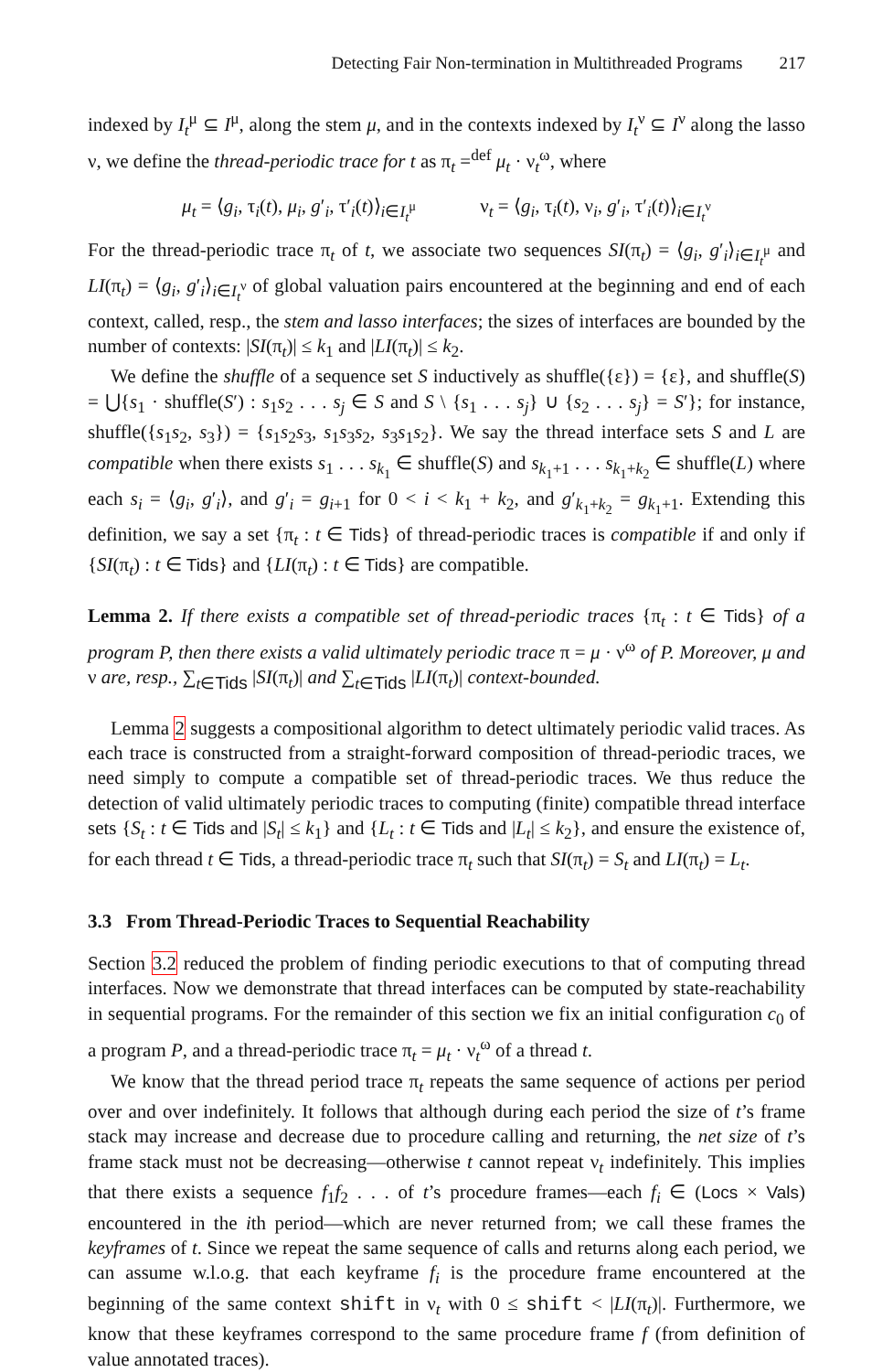Detecting Fair Non-termination in Multithreaded Programs 217
indexed by I<sub>t</sub><sup>μ</sup> ⊆ I<sup>μ</sup>, along the stem μ, and in the contexts indexed by I<sub>t</sub><sup>ν</sup> ⊆ I<sup>ν</sup> along the lasso ν, we define the thread-periodic trace for t as π<sub>t</sub> =<sup>def</sup> μ<sub>t</sub> · ν<sub>t</sub><sup>ω</sup>, where
μ<sub>t</sub> = ⟨g<sub>i</sub>, τ<sub>i</sub>(t), μ<sub>i</sub>, g′<sub>i</sub>, τ′<sub>i</sub>(t)⟩<sub>i∈I<sub>t</sub><sup>μ</sup></sub> ν<sub>t</sub> = ⟨g<sub>i</sub>, τ<sub>i</sub>(t), ν<sub>i</sub>, g′<sub>i</sub>, τ′<sub>i</sub>(t)⟩<sub>i∈I<sub>t</sub><sup>ν</sup></sub>
For the thread-periodic trace π<sub>t</sub> of t, we associate two sequences SI(π<sub>t</sub>) = ⟨g<sub>i</sub>, g′<sub>i</sub>⟩<sub>i∈I<sub>t</sub><sup>μ</sup></sub> and LI(π<sub>t</sub>) = ⟨g<sub>i</sub>, g′<sub>i</sub>⟩<sub>i∈I<sub>t</sub><sup>ν</sup></sub> of global valuation pairs encountered at the beginning and end of each context, called, resp., the stem and lasso interfaces; the sizes of interfaces are bounded by the number of contexts: |SI(π<sub>t</sub>)| ≤ k<sub>1</sub> and |LI(π<sub>t</sub>)| ≤ k<sub>2</sub>.
We define the shuffle of a sequence set S inductively as shuffle({ε}) = {ε}, and shuffle(S) = ⋃{s<sub>1</sub> · shuffle(S′) : s<sub>1</sub>s<sub>2</sub> . . . s<sub>j</sub> ∈ S and S \ {s<sub>1</sub> . . . s<sub>j</sub>} ∪ {s<sub>2</sub> . . . s<sub>j</sub>} = S′}; for instance, shuffle({s<sub>1</sub>s<sub>2</sub>, s<sub>3</sub>}) = {s<sub>1</sub>s<sub>2</sub>s<sub>3</sub>, s<sub>1</sub>s<sub>3</sub>s<sub>2</sub>, s<sub>3</sub>s<sub>1</sub>s<sub>2</sub>}. We say the thread interface sets S and L are compatible when there exists s<sub>1</sub> . . . s<sub>k<sub>1</sub></sub> ∈ shuffle(S) and s<sub>k<sub>1</sub>+1</sub> . . . s<sub>k<sub>1</sub>+k<sub>2</sub></sub> ∈ shuffle(L) where each s<sub>i</sub> = ⟨g<sub>i</sub>, g′<sub>i</sub>⟩, and g′<sub>i</sub> = g<sub>i+1</sub> for 0 < i < k<sub>1</sub> + k<sub>2</sub>, and g′<sub>k<sub>1</sub>+k<sub>2</sub></sub> = g<sub>k<sub>1</sub>+1</sub>. Extending this definition, we say a set {π<sub>t</sub> : t ∈ Tids} of thread-periodic traces is compatible if and only if {SI(π<sub>t</sub>) : t ∈ Tids} and {LI(π<sub>t</sub>) : t ∈ Tids} are compatible.
Lemma 2. If there exists a compatible set of thread-periodic traces {π<sub>t</sub> : t ∈ Tids} of a program P, then there exists a valid ultimately periodic trace π = μ · ν<sup>ω</sup> of P. Moreover, μ and ν are, resp., ∑<sub>t∈Tids</sub> |SI(π<sub>t</sub>)| and ∑<sub>t∈Tids</sub> |LI(π<sub>t</sub>)| context-bounded.
Lemma 2 suggests a compositional algorithm to detect ultimately periodic valid traces. As each trace is constructed from a straight-forward composition of thread-periodic traces, we need simply to compute a compatible set of thread-periodic traces. We thus reduce the detection of valid ultimately periodic traces to computing (finite) compatible thread interface sets {S<sub>t</sub> : t ∈ Tids and |S<sub>t</sub>| ≤ k<sub>1</sub>} and {L<sub>t</sub> : t ∈ Tids and |L<sub>t</sub>| ≤ k<sub>2</sub>}, and ensure the existence of, for each thread t ∈ Tids, a thread-periodic trace π<sub>t</sub> such that SI(π<sub>t</sub>) = S<sub>t</sub> and LI(π<sub>t</sub>) = L<sub>t</sub>.
3.3 From Thread-Periodic Traces to Sequential Reachability
Section 3.2 reduced the problem of finding periodic executions to that of computing thread interfaces. Now we demonstrate that thread interfaces can be computed by state-reachability in sequential programs. For the remainder of this section we fix an initial configuration c<sub>0</sub> of a program P, and a thread-periodic trace π<sub>t</sub> = μ<sub>t</sub> · ν<sub>t</sub><sup>ω</sup> of a thread t.
We know that the thread period trace π<sub>t</sub> repeats the same sequence of actions per period over and over indefinitely. It follows that although during each period the size of t’s frame stack may increase and decrease due to procedure calling and returning, the net size of t’s frame stack must not be decreasing—otherwise t cannot repeat ν<sub>t</sub> indefinitely. This implies that there exists a sequence f<sub>1</sub>f<sub>2</sub> . . . of t’s procedure frames—each f<sub>i</sub> ∈ (Locs × Vals) encountered in the ith period—which are never returned from; we call these frames the keyframes of t. Since we repeat the same sequence of calls and returns along each period, we can assume w.l.o.g. that each keyframe f<sub>i</sub> is the procedure frame encountered at the beginning of the same context shift in ν<sub>t</sub> with 0 ≤ shift < |LI(π<sub>t</sub>)|. Furthermore, we know that these keyframes correspond to the same procedure frame f (from definition of value annotated traces).